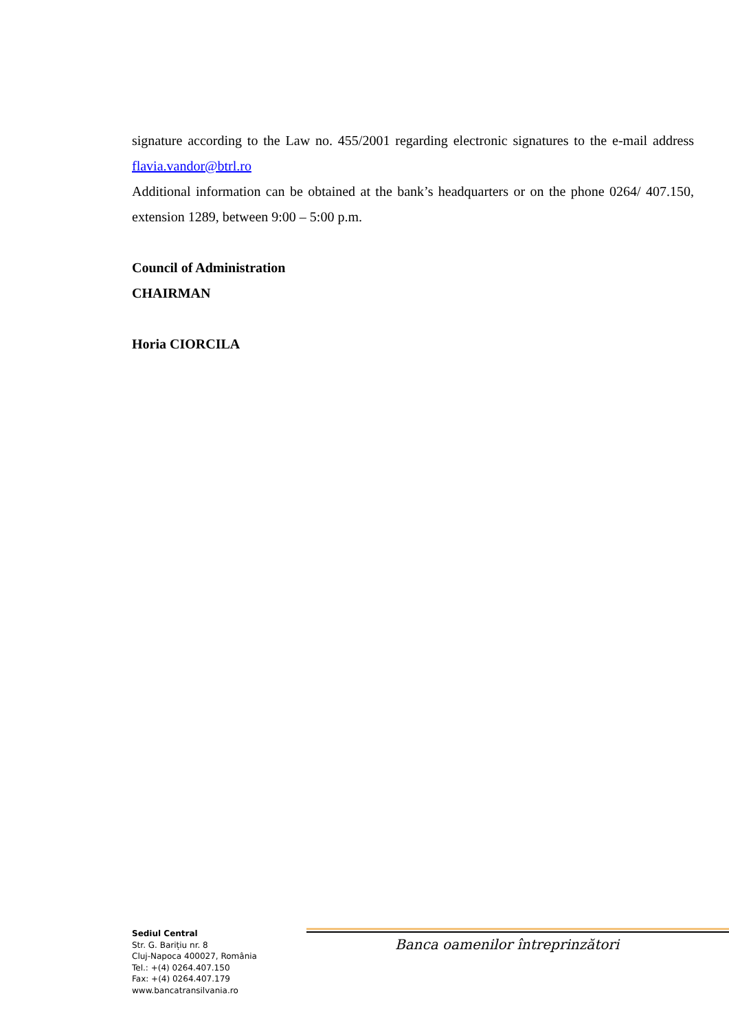signature according to the Law no. 455/2001 regarding electronic signatures to the e-mail address flavia.vandor@btrl.ro
Additional information can be obtained at the bank’s headquarters or on the phone 0264/ 407.150, extension 1289, between 9:00 – 5:00 p.m.
Council of Administration
CHAIRMAN
Horia CIORCILA
Sediul Central
Str. G. Barițiu nr. 8
Cluj-Napoca 400027, România
Tel.: +(4) 0264.407.150
Fax: +(4) 0264.407.179
www.bancatransilvania.ro
Banca oamenilor întreprinzători